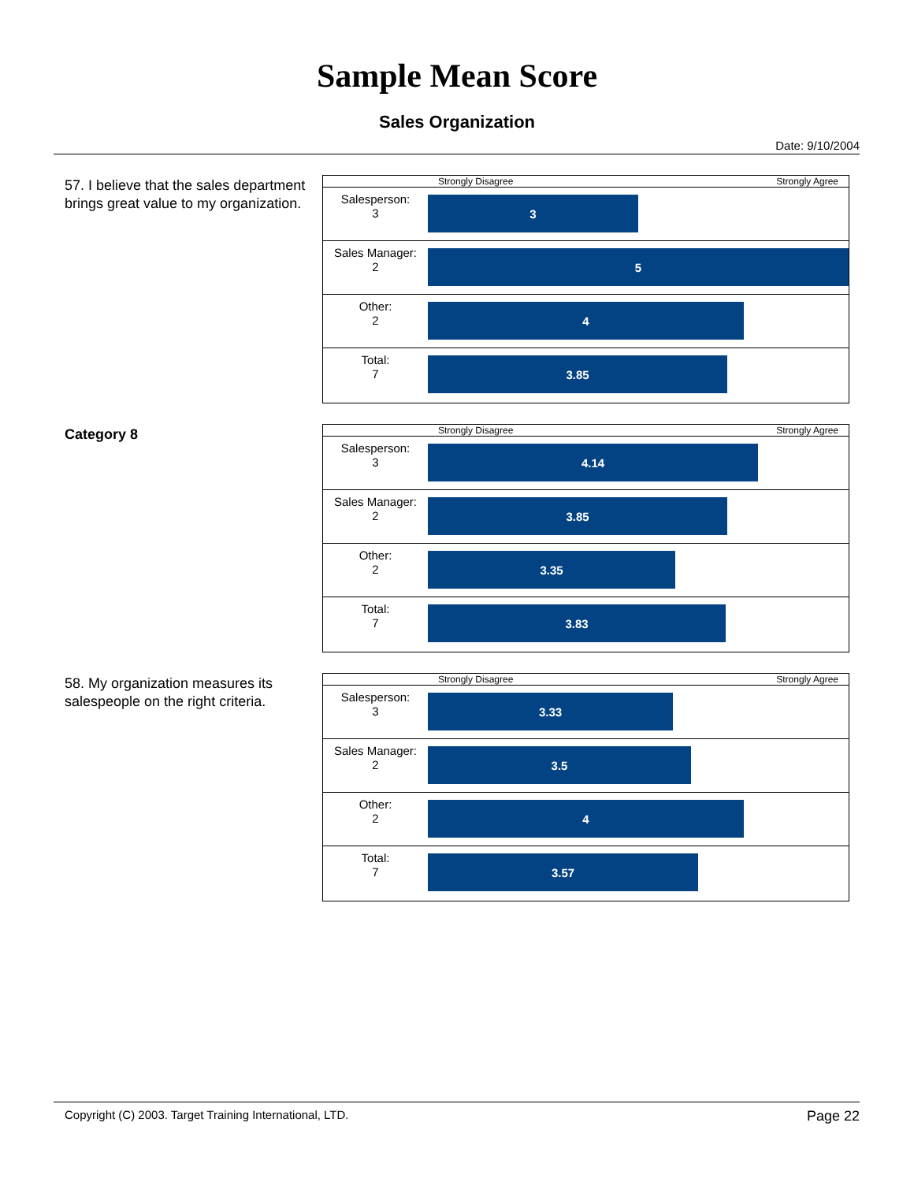Sample Mean Score
Sales Organization
Date: 9/10/2004
57. I believe that the sales department brings great value to my organization.
Strongly Disagree Strongly Agree
Salesperson:
3
3
Sales Manager:
2
5
Other:
2
4
Total:
7
3.85
Category 8
Strongly Disagree Strongly Agree
Salesperson:
3
4.14
Sales Manager:
2
3.85
Other:
2
3.35
Total:
7
3.83
58. My organization measures its salespeople on the right criteria.
Strongly Disagree Strongly Agree
Salesperson:
3
3.33
Sales Manager:
2
3.5
Other:
2
4
Total:
7
3.57
Copyright (C) 2003. Target Training International, LTD. Page 22